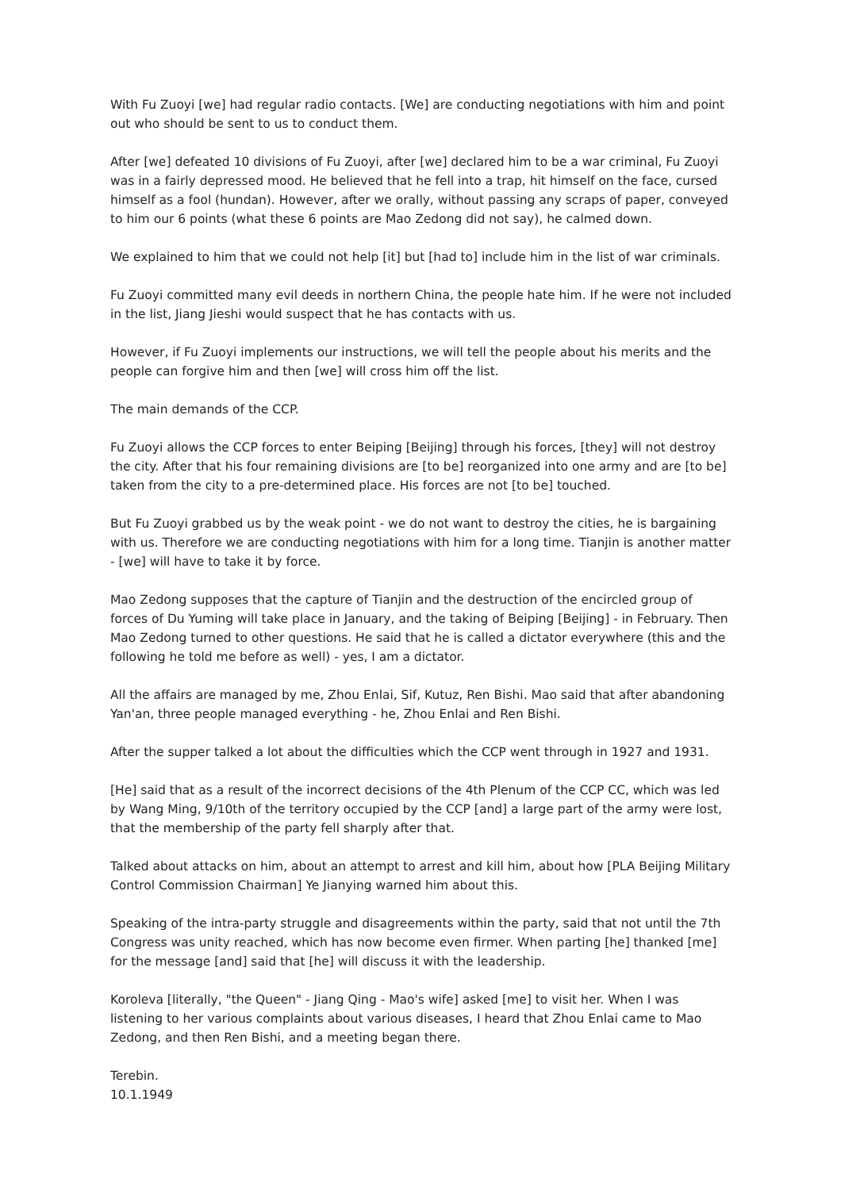With Fu Zuoyi [we] had regular radio contacts. [We] are conducting negotiations with him and point out who should be sent to us to conduct them.
After [we] defeated 10 divisions of Fu Zuoyi, after [we] declared him to be a war criminal, Fu Zuoyi was in a fairly depressed mood. He believed that he fell into a trap, hit himself on the face, cursed himself as a fool (hundan). However, after we orally, without passing any scraps of paper, conveyed to him our 6 points (what these 6 points are Mao Zedong did not say), he calmed down.
We explained to him that we could not help [it] but [had to] include him in the list of war criminals.
Fu Zuoyi committed many evil deeds in northern China, the people hate him. If he were not included in the list, Jiang Jieshi would suspect that he has contacts with us.
However, if Fu Zuoyi implements our instructions, we will tell the people about his merits and the people can forgive him and then [we] will cross him off the list.
The main demands of the CCP.
Fu Zuoyi allows the CCP forces to enter Beiping [Beijing] through his forces, [they] will not destroy the city. After that his four remaining divisions are [to be] reorganized into one army and are [to be] taken from the city to a pre-determined place. His forces are not [to be] touched.
But Fu Zuoyi grabbed us by the weak point - we do not want to destroy the cities, he is bargaining with us. Therefore we are conducting negotiations with him for a long time. Tianjin is another matter - [we] will have to take it by force.
Mao Zedong supposes that the capture of Tianjin and the destruction of the encircled group of forces of Du Yuming will take place in January, and the taking of Beiping [Beijing] - in February. Then Mao Zedong turned to other questions. He said that he is called a dictator everywhere (this and the following he told me before as well) - yes, I am a dictator.
All the affairs are managed by me, Zhou Enlai, Sif, Kutuz, Ren Bishi. Mao said that after abandoning Yan'an, three people managed everything - he, Zhou Enlai and Ren Bishi.
After the supper talked a lot about the difficulties which the CCP went through in 1927 and 1931.
[He] said that as a result of the incorrect decisions of the 4th Plenum of the CCP CC, which was led by Wang Ming, 9/10th of the territory occupied by the CCP [and] a large part of the army were lost, that the membership of the party fell sharply after that.
Talked about attacks on him, about an attempt to arrest and kill him, about how [PLA Beijing Military Control Commission Chairman] Ye Jianying warned him about this.
Speaking of the intra-party struggle and disagreements within the party, said that not until the 7th Congress was unity reached, which has now become even firmer. When parting [he] thanked [me] for the message [and] said that [he] will discuss it with the leadership.
Koroleva [literally, "the Queen" - Jiang Qing - Mao's wife] asked [me] to visit her. When I was listening to her various complaints about various diseases, I heard that Zhou Enlai came to Mao Zedong, and then Ren Bishi, and a meeting began there.
Terebin.
10.1.1949